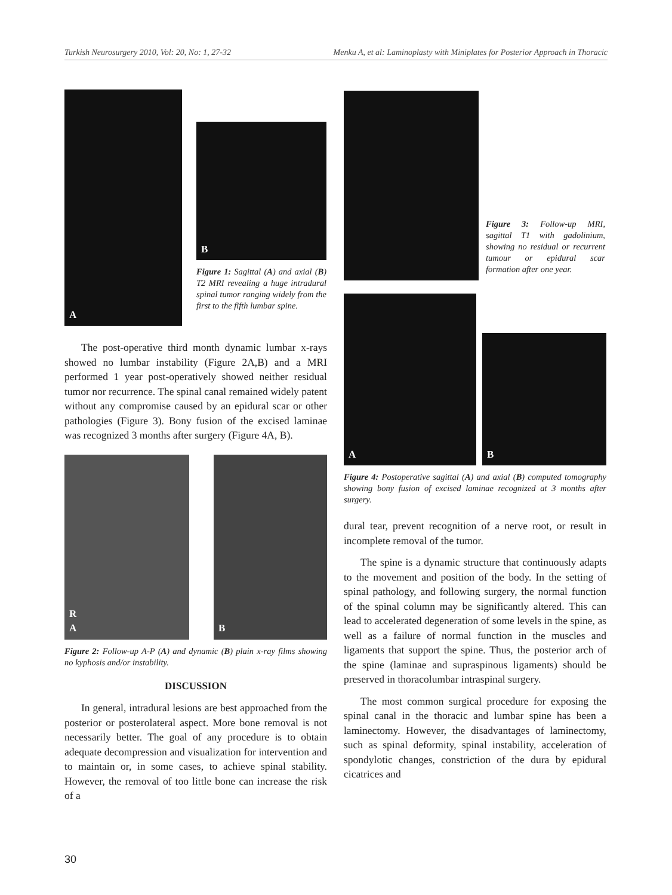Turkish Neurosurgery 2010, Vol: 20, No: 1, 27-32 Menku A, et al: Laminoplasty with Miniplates for Posterior Approach in Thoracic
A
B
Figure 1: Sagittal (A) and axial (B) T2 MRI revealing a huge intradural spinal tumor ranging widely from the first to the fifth lumbar spine.
The post-operative third month dynamic lumbar x-rays showed no lumbar instability (Figure 2A,B) and a MRI performed 1 year post-operatively showed neither residual tumor nor recurrence. The spinal canal remained widely patent without any compromise caused by an epidural scar or other pathologies (Figure 3). Bony fusion of the excised laminae was recognized 3 months after surgery (Figure 4A, B).
R
A
B
Figure 2: Follow-up A-P (A) and dynamic (B) plain x-ray films showing no kyphosis and/or instability.
DISCUSSION
In general, intradural lesions are best approached from the posterior or posterolateral aspect. More bone removal is not necessarily better. The goal of any procedure is to obtain adequate decompression and visualization for intervention and to maintain or, in some cases, to achieve spinal stability. However, the removal of too little bone can increase the risk of a
Figure 3: Follow-up MRI, sagittal T1 with gadolinium, showing no residual or recurrent tumour or epidural scar formation after one year.
A
B
Figure 4: Postoperative sagittal (A) and axial (B) computed tomography showing bony fusion of excised laminae recognized at 3 months after surgery.
dural tear, prevent recognition of a nerve root, or result in incomplete removal of the tumor.
The spine is a dynamic structure that continuously adapts to the movement and position of the body. In the setting of spinal pathology, and following surgery, the normal function of the spinal column may be significantly altered. This can lead to accelerated degeneration of some levels in the spine, as well as a failure of normal function in the muscles and ligaments that support the spine. Thus, the posterior arch of the spine (laminae and supraspinous ligaments) should be preserved in thoracolumbar intraspinal surgery.
The most common surgical procedure for exposing the spinal canal in the thoracic and lumbar spine has been a laminectomy. However, the disadvantages of laminectomy, such as spinal deformity, spinal instability, acceleration of spondylotic changes, constriction of the dura by epidural cicatrices and
30